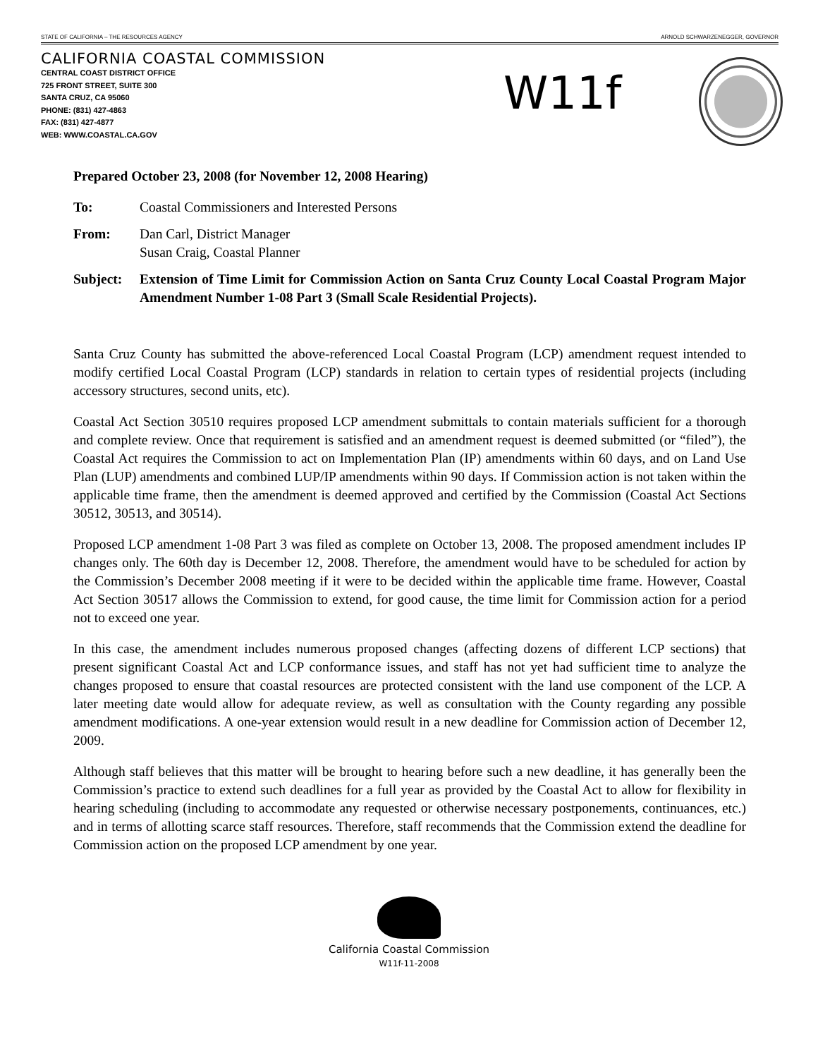STATE OF CALIFORNIA – THE RESOURCES AGENCY ARNOLD SCHWARZENEGGER, GOVERNOR
CALIFORNIA COASTAL COMMISSION
CENTRAL COAST DISTRICT OFFICE
725 FRONT STREET, SUITE 300
SANTA CRUZ, CA 95060
PHONE: (831) 427-4863
FAX: (831) 427-4877
WEB: WWW.COASTAL.CA.GOV
W11f
Prepared October 23, 2008 (for November 12, 2008 Hearing)
To: Coastal Commissioners and Interested Persons
From: Dan Carl, District Manager
Susan Craig, Coastal Planner
Subject: Extension of Time Limit for Commission Action on Santa Cruz County Local Coastal Program Major Amendment Number 1-08 Part 3 (Small Scale Residential Projects).
Santa Cruz County has submitted the above-referenced Local Coastal Program (LCP) amendment request intended to modify certified Local Coastal Program (LCP) standards in relation to certain types of residential projects (including accessory structures, second units, etc).
Coastal Act Section 30510 requires proposed LCP amendment submittals to contain materials sufficient for a thorough and complete review. Once that requirement is satisfied and an amendment request is deemed submitted (or “filed”), the Coastal Act requires the Commission to act on Implementation Plan (IP) amendments within 60 days, and on Land Use Plan (LUP) amendments and combined LUP/IP amendments within 90 days. If Commission action is not taken within the applicable time frame, then the amendment is deemed approved and certified by the Commission (Coastal Act Sections 30512, 30513, and 30514).
Proposed LCP amendment 1-08 Part 3 was filed as complete on October 13, 2008. The proposed amendment includes IP changes only. The 60th day is December 12, 2008. Therefore, the amendment would have to be scheduled for action by the Commission’s December 2008 meeting if it were to be decided within the applicable time frame. However, Coastal Act Section 30517 allows the Commission to extend, for good cause, the time limit for Commission action for a period not to exceed one year.
In this case, the amendment includes numerous proposed changes (affecting dozens of different LCP sections) that present significant Coastal Act and LCP conformance issues, and staff has not yet had sufficient time to analyze the changes proposed to ensure that coastal resources are protected consistent with the land use component of the LCP. A later meeting date would allow for adequate review, as well as consultation with the County regarding any possible amendment modifications. A one-year extension would result in a new deadline for Commission action of December 12, 2009.
Although staff believes that this matter will be brought to hearing before such a new deadline, it has generally been the Commission’s practice to extend such deadlines for a full year as provided by the Coastal Act to allow for flexibility in hearing scheduling (including to accommodate any requested or otherwise necessary postponements, continuances, etc.) and in terms of allotting scarce staff resources. Therefore, staff recommends that the Commission extend the deadline for Commission action on the proposed LCP amendment by one year.
California Coastal Commission
W11f-11-2008